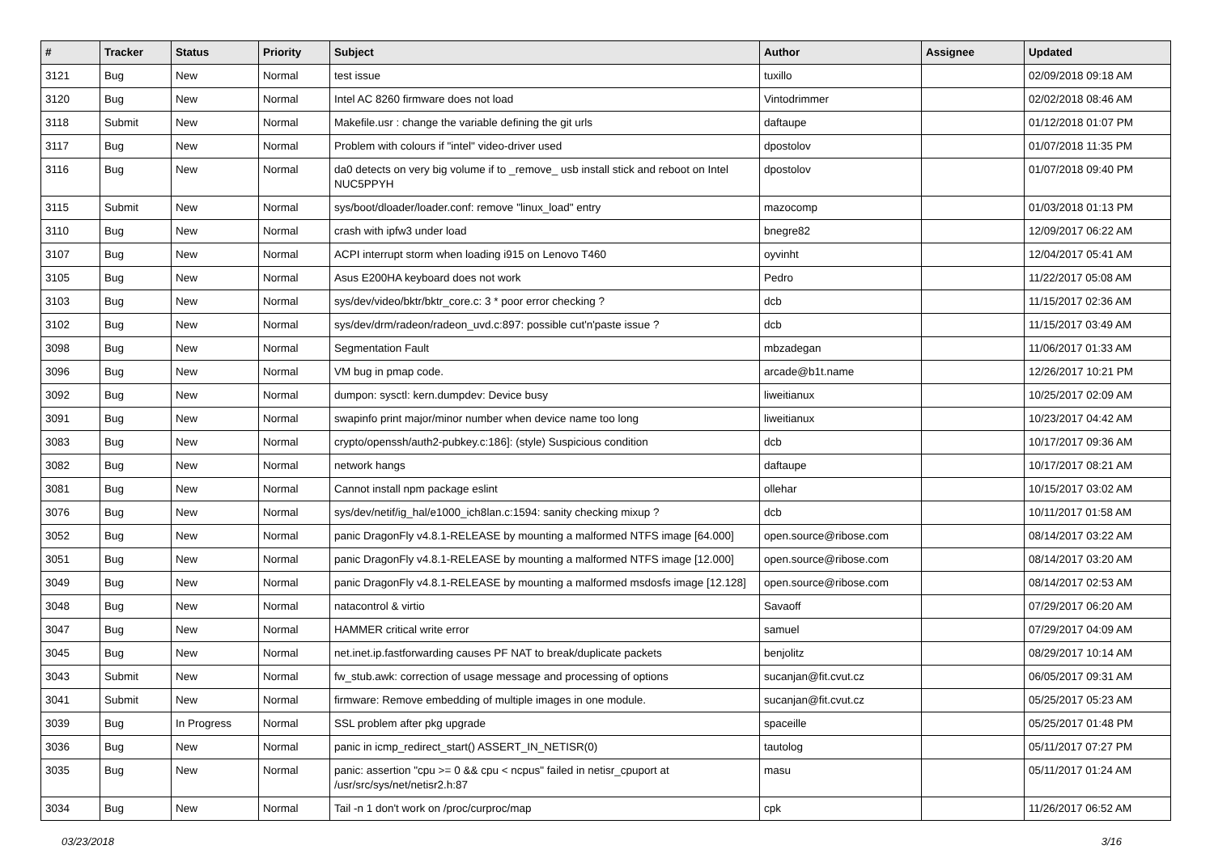| # | Tracker | Status | Priority | Subject | Author | Assignee | Updated |
| --- | --- | --- | --- | --- | --- | --- | --- |
| 3121 | Bug | New | Normal | test issue | tuxillo | | 02/09/2018 09:18 AM |
| 3120 | Bug | New | Normal | Intel AC 8260 firmware does not load | Vintodrimmer | | 02/02/2018 08:46 AM |
| 3118 | Submit | New | Normal | Makefile.usr : change the variable defining the git urls | daftaupe | | 01/12/2018 01:07 PM |
| 3117 | Bug | New | Normal | Problem with colours if "intel" video-driver used | dpostolov | | 01/07/2018 11:35 PM |
| 3116 | Bug | New | Normal | da0 detects on very big volume if to _remove_ usb install stick and reboot on Intel NUC5PPYH | dpostolov | | 01/07/2018 09:40 PM |
| 3115 | Submit | New | Normal | sys/boot/dloader/loader.conf: remove "linux_load" entry | mazocomp | | 01/03/2018 01:13 PM |
| 3110 | Bug | New | Normal | crash with ipfw3 under load | bnegre82 | | 12/09/2017 06:22 AM |
| 3107 | Bug | New | Normal | ACPI interrupt storm when loading i915 on Lenovo T460 | oyvinht | | 12/04/2017 05:41 AM |
| 3105 | Bug | New | Normal | Asus E200HA keyboard does not work | Pedro | | 11/22/2017 05:08 AM |
| 3103 | Bug | New | Normal | sys/dev/video/bktr/bktr_core.c: 3 * poor error checking ? | dcb | | 11/15/2017 02:36 AM |
| 3102 | Bug | New | Normal | sys/dev/drm/radeon/radeon_uvd.c:897: possible cut'n'paste issue ? | dcb | | 11/15/2017 03:49 AM |
| 3098 | Bug | New | Normal | Segmentation Fault | mbzadegan | | 11/06/2017 01:33 AM |
| 3096 | Bug | New | Normal | VM bug in pmap code. | arcade@b1t.name | | 12/26/2017 10:21 PM |
| 3092 | Bug | New | Normal | dumpon: sysctl: kern.dumpdev: Device busy | liweitianux | | 10/25/2017 02:09 AM |
| 3091 | Bug | New | Normal | swapinfo print major/minor number when device name too long | liweitianux | | 10/23/2017 04:42 AM |
| 3083 | Bug | New | Normal | crypto/openssh/auth2-pubkey.c:186]: (style) Suspicious condition | dcb | | 10/17/2017 09:36 AM |
| 3082 | Bug | New | Normal | network hangs | daftaupe | | 10/17/2017 08:21 AM |
| 3081 | Bug | New | Normal | Cannot install npm package eslint | ollehar | | 10/15/2017 03:02 AM |
| 3076 | Bug | New | Normal | sys/dev/netif/ig_hal/e1000_ich8lan.c:1594: sanity checking mixup ? | dcb | | 10/11/2017 01:58 AM |
| 3052 | Bug | New | Normal | panic DragonFly v4.8.1-RELEASE by mounting a malformed NTFS image [64.000] | open.source@ribose.com | | 08/14/2017 03:22 AM |
| 3051 | Bug | New | Normal | panic DragonFly v4.8.1-RELEASE by mounting a malformed NTFS image [12.000] | open.source@ribose.com | | 08/14/2017 03:20 AM |
| 3049 | Bug | New | Normal | panic DragonFly v4.8.1-RELEASE by mounting a malformed msdosfs image [12.128] | open.source@ribose.com | | 08/14/2017 02:53 AM |
| 3048 | Bug | New | Normal | natacontrol & virtio | Savaoff | | 07/29/2017 06:20 AM |
| 3047 | Bug | New | Normal | HAMMER critical write error | samuel | | 07/29/2017 04:09 AM |
| 3045 | Bug | New | Normal | net.inet.ip.fastforwarding causes PF NAT to break/duplicate packets | benjolitz | | 08/29/2017 10:14 AM |
| 3043 | Submit | New | Normal | fw_stub.awk: correction of usage message and processing of options | sucanjan@fit.cvut.cz | | 06/05/2017 09:31 AM |
| 3041 | Submit | New | Normal | firmware: Remove embedding of multiple images in one module. | sucanjan@fit.cvut.cz | | 05/25/2017 05:23 AM |
| 3039 | Bug | In Progress | Normal | SSL problem after pkg upgrade | spaceille | | 05/25/2017 01:48 PM |
| 3036 | Bug | New | Normal | panic in icmp_redirect_start() ASSERT_IN_NETISR(0) | tautolog | | 05/11/2017 07:27 PM |
| 3035 | Bug | New | Normal | panic: assertion "cpu >= 0 && cpu < ncpus" failed in netisr_cpuport at /usr/src/sys/net/netisr2.h:87 | masu | | 05/11/2017 01:24 AM |
| 3034 | Bug | New | Normal | Tail -n 1 don't work on /proc/curproc/map | cpk | | 11/26/2017 06:52 AM |
03/23/2018 3/16